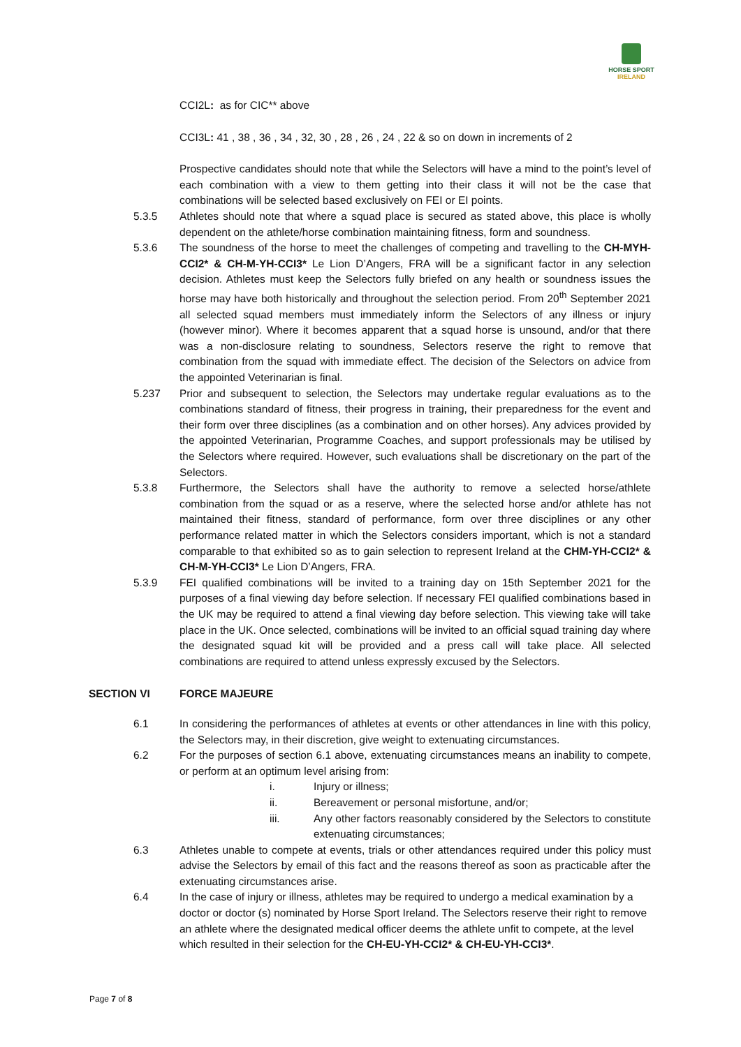HORSE SPORT
IRELAND
CCI2L: as for CIC** above
CCI3L: 41 , 38 , 36 , 34 , 32, 30 , 28 , 26 , 24 , 22 & so on down in increments of 2
Prospective candidates should note that while the Selectors will have a mind to the point’s level of each combination with a view to them getting into their class it will not be the case that combinations will be selected based exclusively on FEI or EI points.
5.3.5 Athletes should note that where a squad place is secured as stated above, this place is wholly dependent on the athlete/horse combination maintaining fitness, form and soundness.
5.3.6 The soundness of the horse to meet the challenges of competing and travelling to the CH-MYH-CCI2* & CH-M-YH-CCI3* Le Lion D’Angers, FRA will be a significant factor in any selection decision. Athletes must keep the Selectors fully briefed on any health or soundness issues the horse may have both historically and throughout the selection period. From 20<sup>th</sup> September 2021 all selected squad members must immediately inform the Selectors of any illness or injury (however minor). Where it becomes apparent that a squad horse is unsound, and/or that there was a non-disclosure relating to soundness, Selectors reserve the right to remove that combination from the squad with immediate effect. The decision of the Selectors on advice from the appointed Veterinarian is final.
5.237 Prior and subsequent to selection, the Selectors may undertake regular evaluations as to the combinations standard of fitness, their progress in training, their preparedness for the event and their form over three disciplines (as a combination and on other horses). Any advices provided by the appointed Veterinarian, Programme Coaches, and support professionals may be utilised by the Selectors where required. However, such evaluations shall be discretionary on the part of the Selectors.
5.3.8 Furthermore, the Selectors shall have the authority to remove a selected horse/athlete combination from the squad or as a reserve, where the selected horse and/or athlete has not maintained their fitness, standard of performance, form over three disciplines or any other performance related matter in which the Selectors considers important, which is not a standard comparable to that exhibited so as to gain selection to represent Ireland at the CHM-YH-CCI2* & CH-M-YH-CCI3* Le Lion D’Angers, FRA.
5.3.9 FEI qualified combinations will be invited to a training day on 15th September 2021 for the purposes of a final viewing day before selection. If necessary FEI qualified combinations based in the UK may be required to attend a final viewing day before selection. This viewing take will take place in the UK. Once selected, combinations will be invited to an official squad training day where the designated squad kit will be provided and a press call will take place. All selected combinations are required to attend unless expressly excused by the Selectors.
SECTION VI FORCE MAJEURE
6.1 In considering the performances of athletes at events or other attendances in line with this policy, the Selectors may, in their discretion, give weight to extenuating circumstances.
6.2 For the purposes of section 6.1 above, extenuating circumstances means an inability to compete, or perform at an optimum level arising from:
i. Injury or illness;
ii. Bereavement or personal misfortune, and/or;
iii. Any other factors reasonably considered by the Selectors to constitute extenuating circumstances;
6.3 Athletes unable to compete at events, trials or other attendances required under this policy must advise the Selectors by email of this fact and the reasons thereof as soon as practicable after the extenuating circumstances arise.
6.4 In the case of injury or illness, athletes may be required to undergo a medical examination by a doctor or doctor (s) nominated by Horse Sport Ireland. The Selectors reserve their right to remove an athlete where the designated medical officer deems the athlete unfit to compete, at the level which resulted in their selection for the CH-EU-YH-CCI2* & CH-EU-YH-CCI3*.
Page 7 of 8